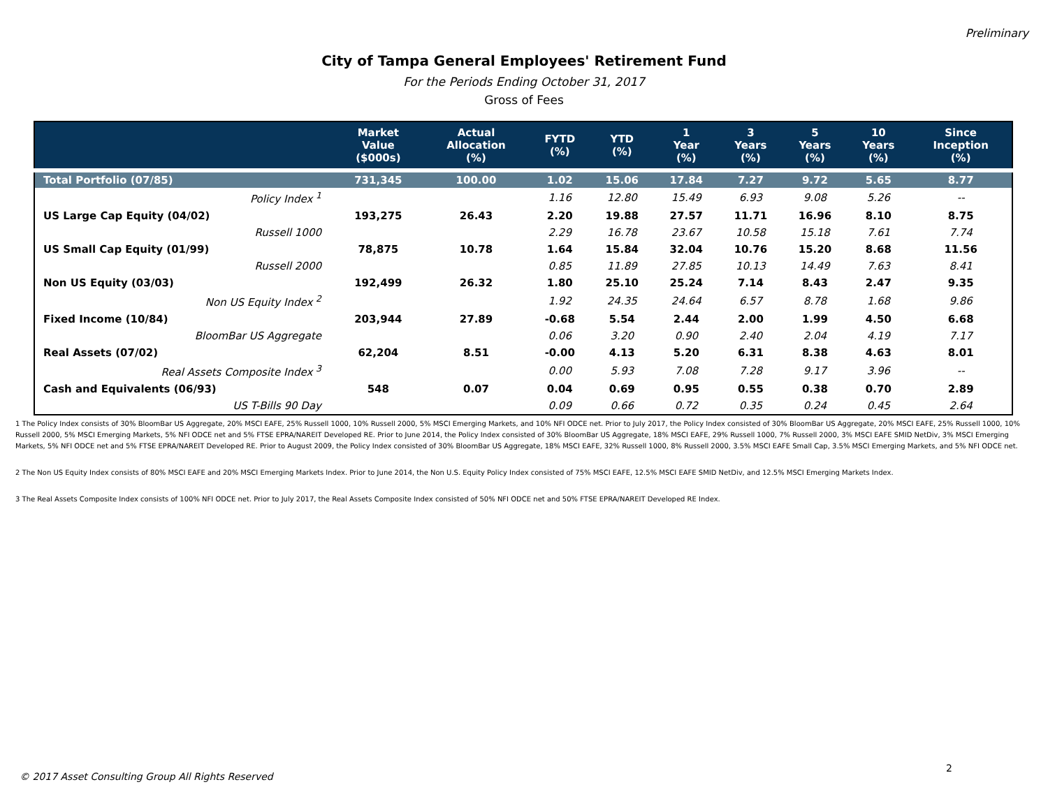Preliminary
City of Tampa General Employees' Retirement Fund
For the Periods Ending October 31, 2017
Gross of Fees
| | Market Value ($000s) | Actual Allocation (%) | FYTD (%) | YTD (%) | 1 Year (%) | 3 Years (%) | 5 Years (%) | 10 Years (%) | Since Inception (%) |
| --- | --- | --- | --- | --- | --- | --- | --- | --- | --- |
| Total Portfolio (07/85) | 731,345 | 100.00 | 1.02 | 15.06 | 17.84 | 7.27 | 9.72 | 5.65 | 8.77 |
| Policy Index <sup>1</sup> | | | 1.16 | 12.80 | 15.49 | 6.93 | 9.08 | 5.26 | -- |
| US Large Cap Equity (04/02) | 193,275 | 26.43 | 2.20 | 19.88 | 27.57 | 11.71 | 16.96 | 8.10 | 8.75 |
| Russell 1000 | | | 2.29 | 16.78 | 23.67 | 10.58 | 15.18 | 7.61 | 7.74 |
| US Small Cap Equity (01/99) | 78,875 | 10.78 | 1.64 | 15.84 | 32.04 | 10.76 | 15.20 | 8.68 | 11.56 |
| Russell 2000 | | | 0.85 | 11.89 | 27.85 | 10.13 | 14.49 | 7.63 | 8.41 |
| Non US Equity (03/03) | 192,499 | 26.32 | 1.80 | 25.10 | 25.24 | 7.14 | 8.43 | 2.47 | 9.35 |
| Non US Equity Index <sup>2</sup> | | | 1.92 | 24.35 | 24.64 | 6.57 | 8.78 | 1.68 | 9.86 |
| Fixed Income (10/84) | 203,944 | 27.89 | -0.68 | 5.54 | 2.44 | 2.00 | 1.99 | 4.50 | 6.68 |
| BloomBar US Aggregate | | | 0.06 | 3.20 | 0.90 | 2.40 | 2.04 | 4.19 | 7.17 |
| Real Assets (07/02) | 62,204 | 8.51 | -0.00 | 4.13 | 5.20 | 6.31 | 8.38 | 4.63 | 8.01 |
| Real Assets Composite Index <sup>3</sup> | | | 0.00 | 5.93 | 7.08 | 7.28 | 9.17 | 3.96 | -- |
| Cash and Equivalents (06/93) | 548 | 0.07 | 0.04 | 0.69 | 0.95 | 0.55 | 0.38 | 0.70 | 2.89 |
| US T-Bills 90 Day | | | 0.09 | 0.66 | 0.72 | 0.35 | 0.24 | 0.45 | 2.64 |
1 The Policy Index consists of 30% BloomBar US Aggregate, 20% MSCI EAFE, 25% Russell 1000, 10% Russell 2000, 5% MSCI Emerging Markets, and 10% NFI ODCE net. Prior to July 2017, the Policy Index consisted of 30% BloomBar US Aggregate, 20% MSCI EAFE, 25% Russell 1000, 10% Russell 2000, 5% MSCI Emerging Markets, 5% NFI ODCE net and 5% FTSE EPRA/NAREIT Developed RE. Prior to June 2014, the Policy Index consisted of 30% BloomBar US Aggregate, 18% MSCI EAFE, 29% Russell 1000, 7% Russell 2000, 3% MSCI EAFE SMID NetDiv, 3% MSCI Emerging Markets, 5% NFI ODCE net and 5% FTSE EPRA/NAREIT Developed RE. Prior to August 2009, the Policy Index consisted of 30% BloomBar US Aggregate, 18% MSCI EAFE, 32% Russell 1000, 8% Russell 2000, 3.5% MSCI EAFE Small Cap, 3.5% MSCI Emerging Markets, and 5% NFI ODCE net.
2 The Non US Equity Index consists of 80% MSCI EAFE and 20% MSCI Emerging Markets Index. Prior to June 2014, the Non U.S. Equity Policy Index consisted of 75% MSCI EAFE, 12.5% MSCI EAFE SMID NetDiv, and 12.5% MSCI Emerging Markets Index.
3 The Real Assets Composite Index consists of 100% NFI ODCE net. Prior to July 2017, the Real Assets Composite Index consisted of 50% NFI ODCE net and 50% FTSE EPRA/NAREIT Developed RE Index.
2
© 2017 Asset Consulting Group All Rights Reserved